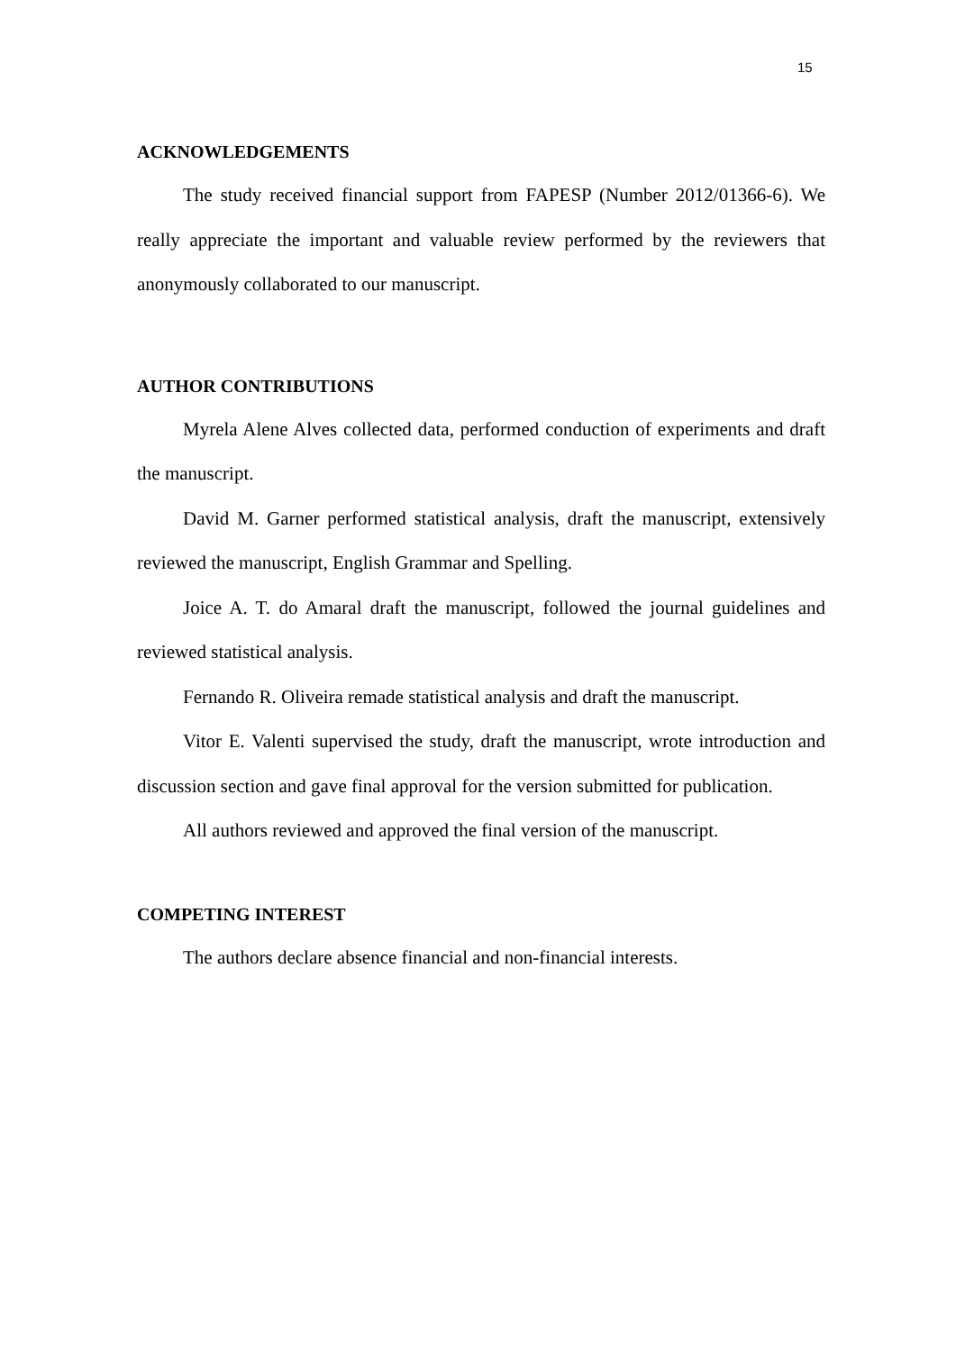15
ACKNOWLEDGEMENTS
The study received financial support from FAPESP (Number 2012/01366-6). We really appreciate the important and valuable review performed by the reviewers that anonymously collaborated to our manuscript.
AUTHOR CONTRIBUTIONS
Myrela Alene Alves collected data, performed conduction of experiments and draft the manuscript.
David M. Garner performed statistical analysis, draft the manuscript, extensively reviewed the manuscript, English Grammar and Spelling.
Joice A. T. do Amaral draft the manuscript, followed the journal guidelines and reviewed statistical analysis.
Fernando R. Oliveira remade statistical analysis and draft the manuscript.
Vitor E. Valenti supervised the study, draft the manuscript, wrote introduction and discussion section and gave final approval for the version submitted for publication.
All authors reviewed and approved the final version of the manuscript.
COMPETING INTEREST
The authors declare absence financial and non-financial interests.